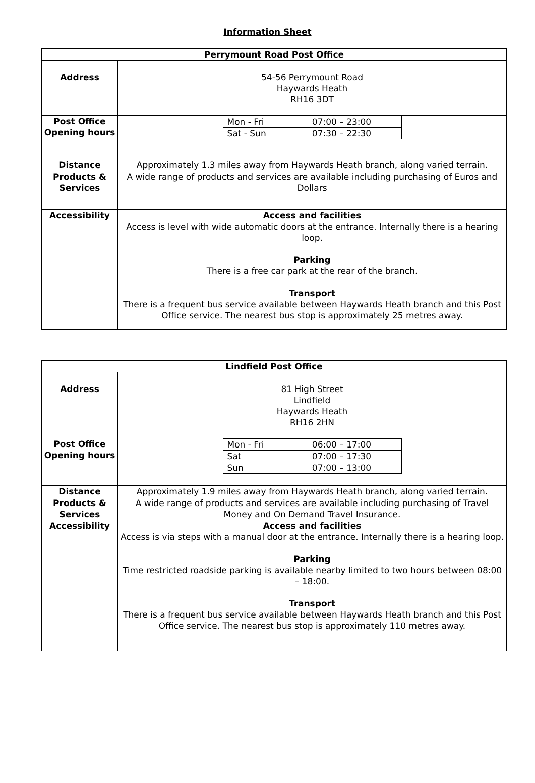Information Sheet
| Perrymount Road Post Office | |
| --- | --- |
| Address | 54-56 Perrymount Road Haywards Heath RH16 3DT |
| Post Office Opening hours | / Mon - Fri / 07:00 – 23:00 / / Sat - Sun / 07:30 – 22:30 / |
| Distance | Approximately 1.3 miles away from Haywards Heath branch, along varied terrain. |
| Products & Services | A wide range of products and services are available including purchasing of Euros and Dollars |
| Accessibility | Access and facilities Access is level with wide automatic doors at the entrance. Internally there is a hearing loop. Parking There is a free car park at the rear of the branch. Transport There is a frequent bus service available between Haywards Heath branch and this Post Office service. The nearest bus stop is approximately 25 metres away. |
| Lindfield Post Office | |
| --- | --- |
| Address | 81 High Street Lindfield Haywards Heath RH16 2HN |
| Post Office Opening hours | / Mon - Fri / 06:00 – 17:00 / / Sat / 07:00 – 17:30 / / Sun / 07:00 – 13:00 / |
| Distance | Approximately 1.9 miles away from Haywards Heath branch, along varied terrain. |
| Products & Services | A wide range of products and services are available including purchasing of Travel Money and On Demand Travel Insurance. |
| Accessibility | Access and facilities Access is via steps with a manual door at the entrance. Internally there is a hearing loop. Parking Time restricted roadside parking is available nearby limited to two hours between 08:00 – 18:00. Transport There is a frequent bus service available between Haywards Heath branch and this Post Office service. The nearest bus stop is approximately 110 metres away. |